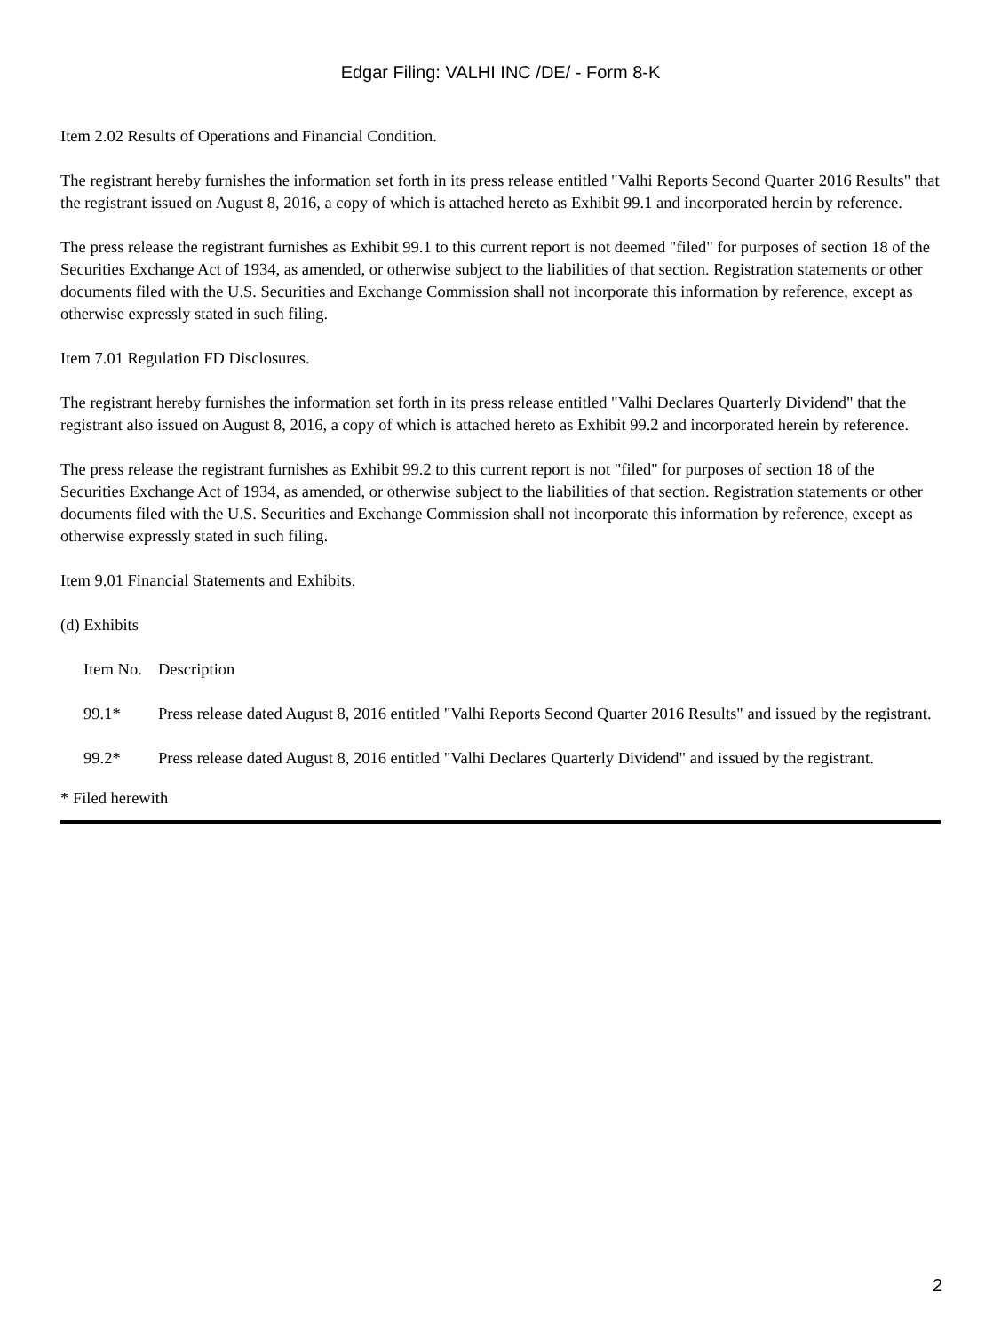Edgar Filing: VALHI INC /DE/ - Form 8-K
Item 2.02 Results of Operations and Financial Condition.
The registrant hereby furnishes the information set forth in its press release entitled "Valhi Reports Second Quarter 2016 Results" that the registrant issued on August 8, 2016, a copy of which is attached hereto as Exhibit 99.1 and incorporated herein by reference.
The press release the registrant furnishes as Exhibit 99.1 to this current report is not deemed "filed" for purposes of section 18 of the Securities Exchange Act of 1934, as amended, or otherwise subject to the liabilities of that section. Registration statements or other documents filed with the U.S. Securities and Exchange Commission shall not incorporate this information by reference, except as otherwise expressly stated in such filing.
Item 7.01 Regulation FD Disclosures.
The registrant hereby furnishes the information set forth in its press release entitled "Valhi Declares Quarterly Dividend" that the registrant also issued on August 8, 2016, a copy of which is attached hereto as Exhibit 99.2 and incorporated herein by reference.
The press release the registrant furnishes as Exhibit 99.2 to this current report is not "filed" for purposes of section 18 of the Securities Exchange Act of 1934, as amended, or otherwise subject to the liabilities of that section. Registration statements or other documents filed with the U.S. Securities and Exchange Commission shall not incorporate this information by reference, except as otherwise expressly stated in such filing.
Item 9.01 Financial Statements and Exhibits.
(d) Exhibits
| Item No. | Description |
| 99.1* | Press release dated August 8, 2016 entitled "Valhi Reports Second Quarter 2016 Results" and issued by the registrant. |
| 99.2* | Press release dated August 8, 2016 entitled "Valhi Declares Quarterly Dividend" and issued by the registrant. |
* Filed herewith
2